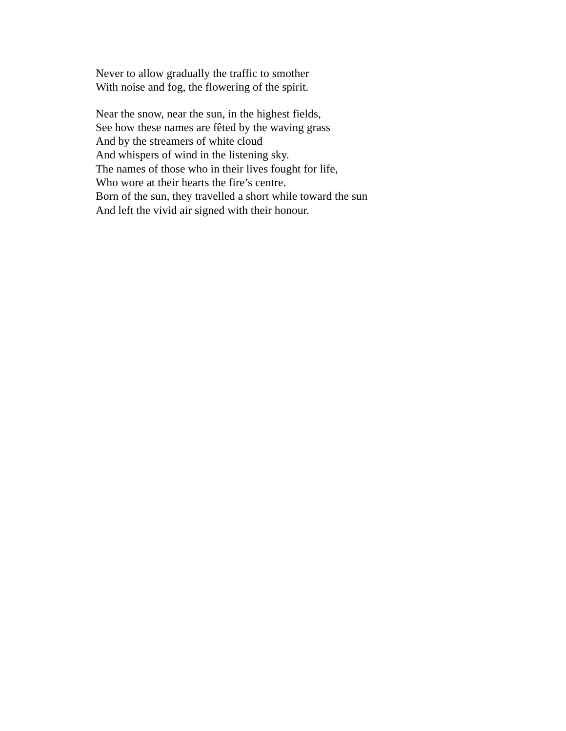Never to allow gradually the traffic to smother
With noise and fog, the flowering of the spirit.
Near the snow, near the sun, in the highest fields,
See how these names are fêted by the waving grass
And by the streamers of white cloud
And whispers of wind in the listening sky.
The names of those who in their lives fought for life,
Who wore at their hearts the fire’s centre.
Born of the sun, they travelled a short while toward the sun
And left the vivid air signed with their honour.